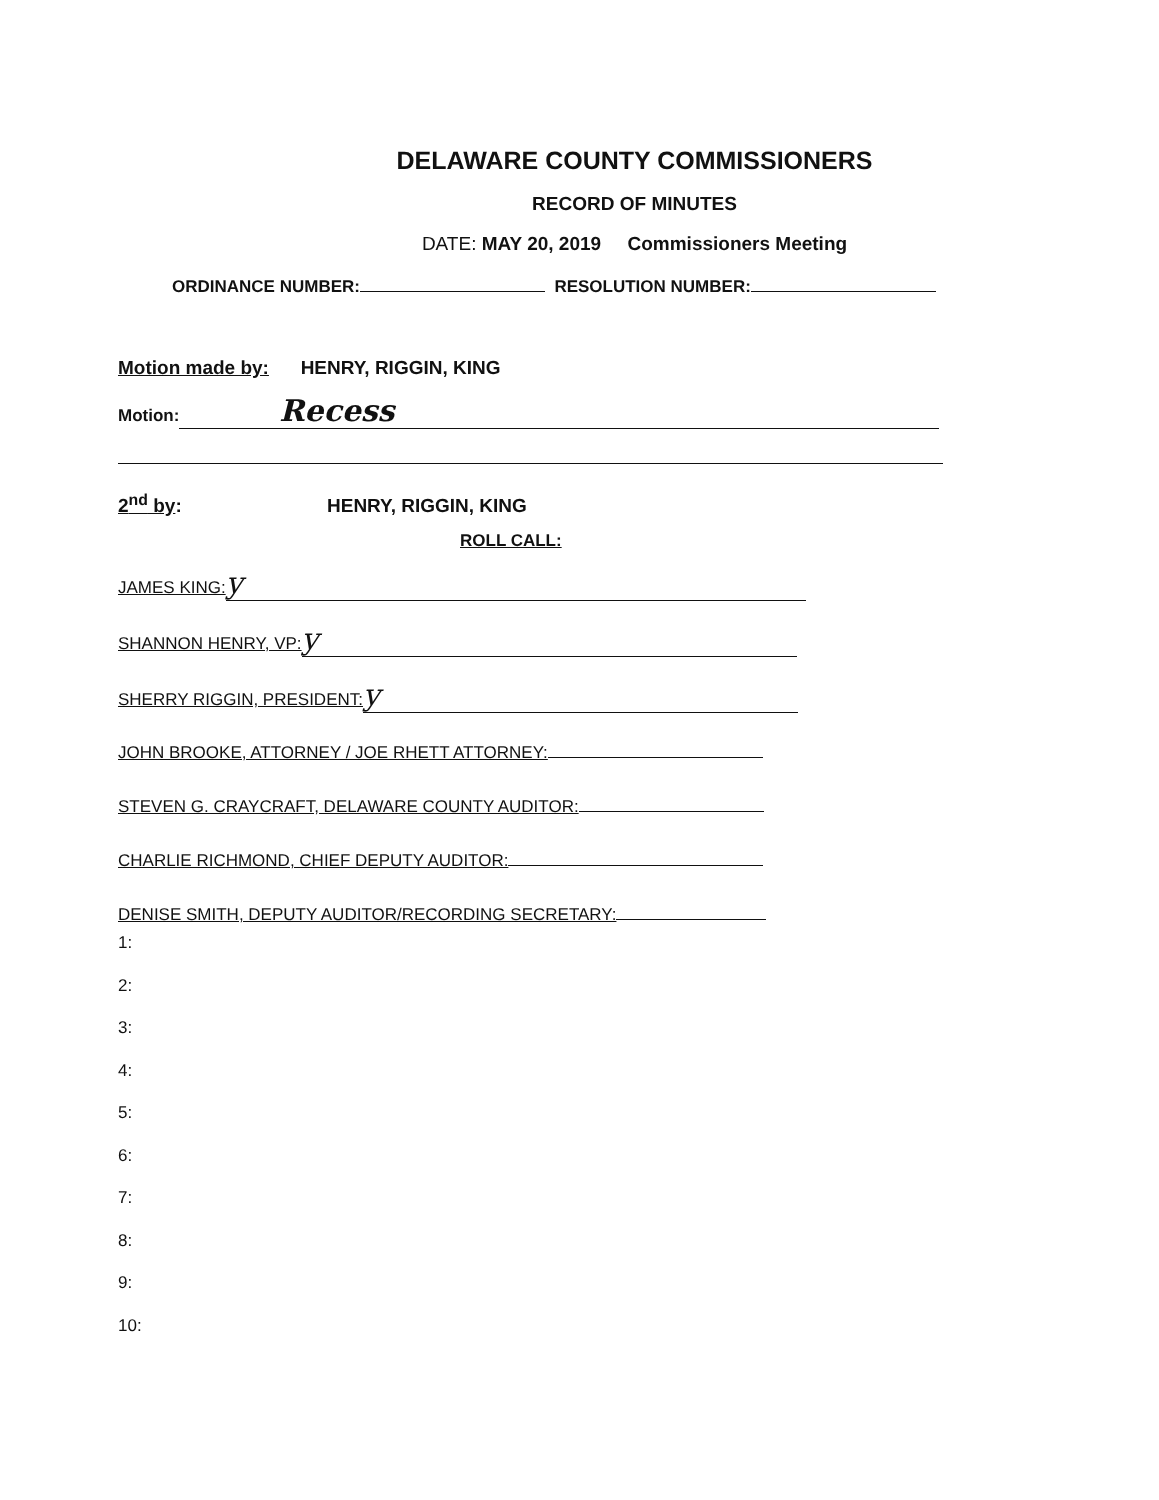DELAWARE COUNTY COMMISSIONERS
RECORD OF MINUTES
DATE: MAY 20, 2019 Commissioners Meeting
ORDINANCE NUMBER: RESOLUTION NUMBER:
Motion made by: HENRY, RIGGIN, KING
Motion: Recess
2<sup>nd</sup> by: HENRY, RIGGIN, KING
ROLL CALL:
JAMES KING: y
SHANNON HENRY, VP: y
SHERRY RIGGIN, PRESIDENT: y
JOHN BROOKE, ATTORNEY / JOE RHETT ATTORNEY:
STEVEN G. CRAYCRAFT, DELAWARE COUNTY AUDITOR:
CHARLIE RICHMOND, CHIEF DEPUTY AUDITOR:
DENISE SMITH, DEPUTY AUDITOR/RECORDING SECRETARY:
1:
2:
3:
4:
5:
6:
7:
8:
9:
10: